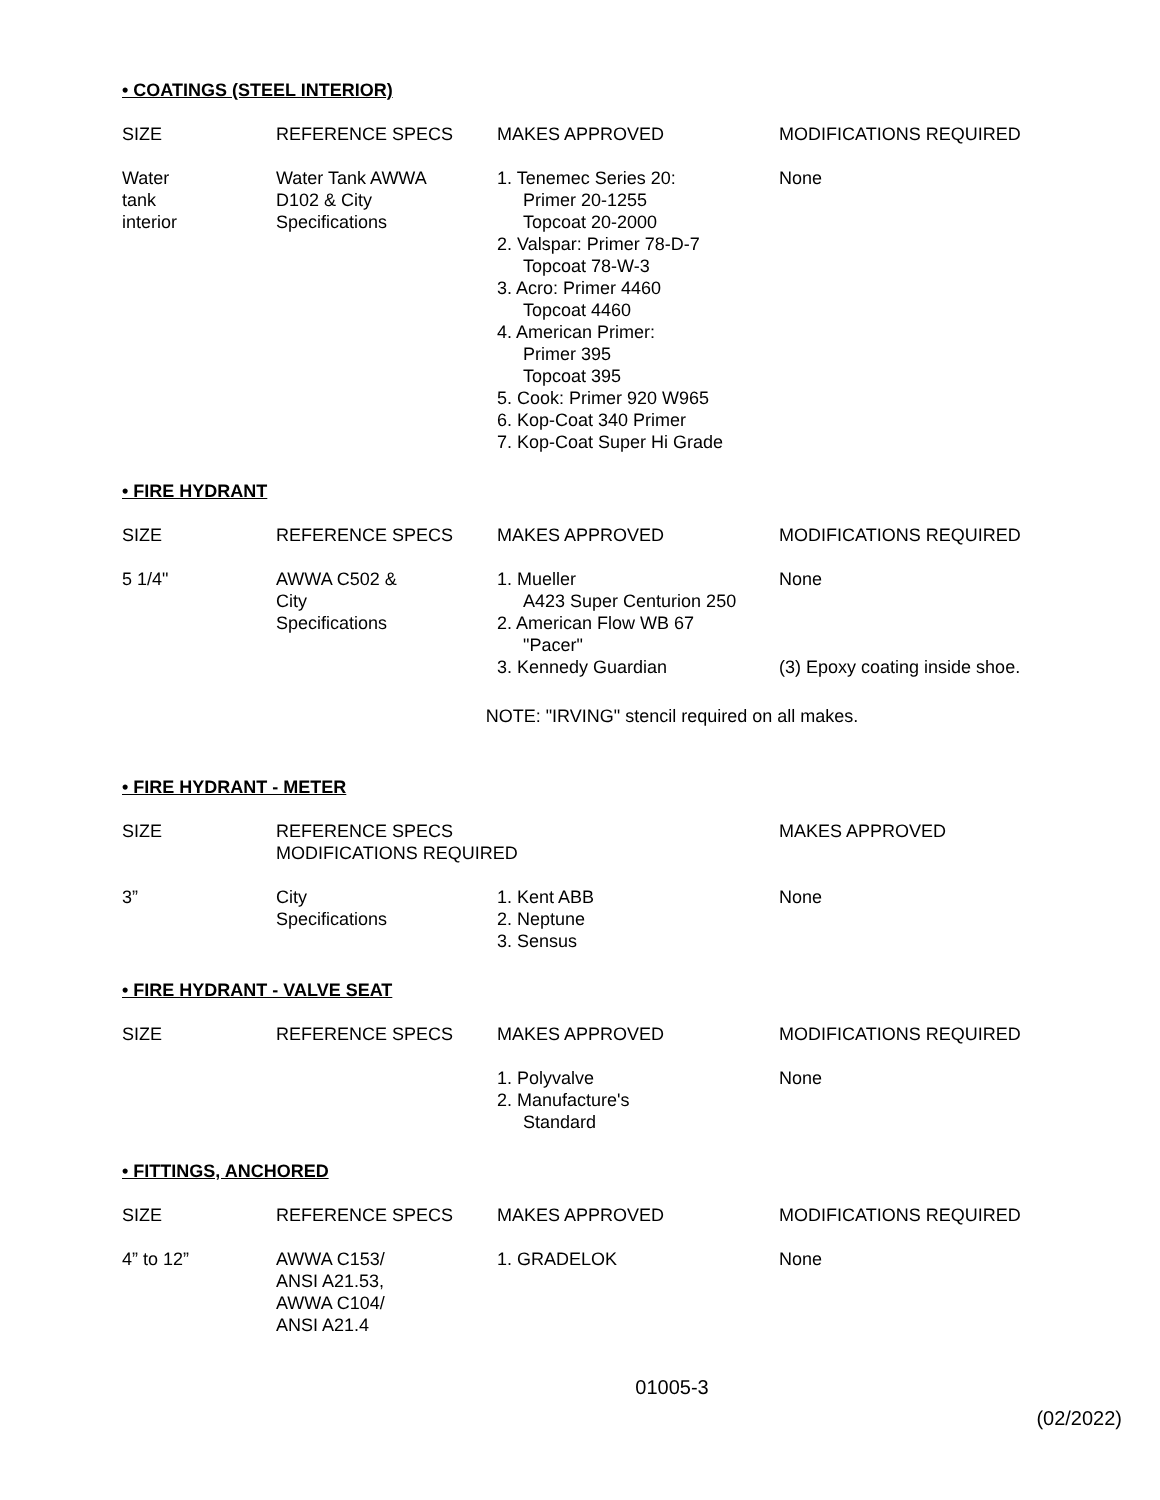• COATINGS (STEEL INTERIOR)
| SIZE | REFERENCE SPECS | MAKES APPROVED | MODIFICATIONS REQUIRED |
| --- | --- | --- | --- |
| Water tank interior | Water Tank AWWA D102 & City Specifications | 1. Tenemec Series 20: Primer 20-1255 Topcoat 20-2000 2. Valspar: Primer 78-D-7 Topcoat 78-W-3 3. Acro: Primer 4460 Topcoat 4460 4. American Primer: Primer 395 Topcoat 395 5. Cook: Primer 920 W965 6. Kop-Coat 340 Primer 7. Kop-Coat Super Hi Grade | None |
• FIRE HYDRANT
| SIZE | REFERENCE SPECS | MAKES APPROVED | MODIFICATIONS REQUIRED |
| --- | --- | --- | --- |
| 5 1/4" | AWWA C502 & City Specifications | 1. Mueller A423 Super Centurion 250 2. American Flow WB 67 "Pacer" | None |
| | | 3. Kennedy Guardian | (3) Epoxy coating inside shoe. |
NOTE: "IRVING" stencil required on all makes.
• FIRE HYDRANT - METER
| SIZE | REFERENCE SPECS MODIFICATIONS REQUIRED | | MAKES APPROVED |
| --- | --- | --- | --- |
| 3” | City Specifications | 1. Kent ABB 2. Neptune 3. Sensus | None |
• FIRE HYDRANT - VALVE SEAT
| SIZE | REFERENCE SPECS | MAKES APPROVED | MODIFICATIONS REQUIRED |
| --- | --- | --- | --- |
| | | 1. Polyvalve 2. Manufacture's Standard | None |
• FITTINGS, ANCHORED
| SIZE | REFERENCE SPECS | MAKES APPROVED | MODIFICATIONS REQUIRED |
| --- | --- | --- | --- |
| 4” to 12” | AWWA C153/ ANSI A21.53, AWWA C104/ ANSI A21.4 | 1. GRADELOK | None |
01005-3
(02/2022)